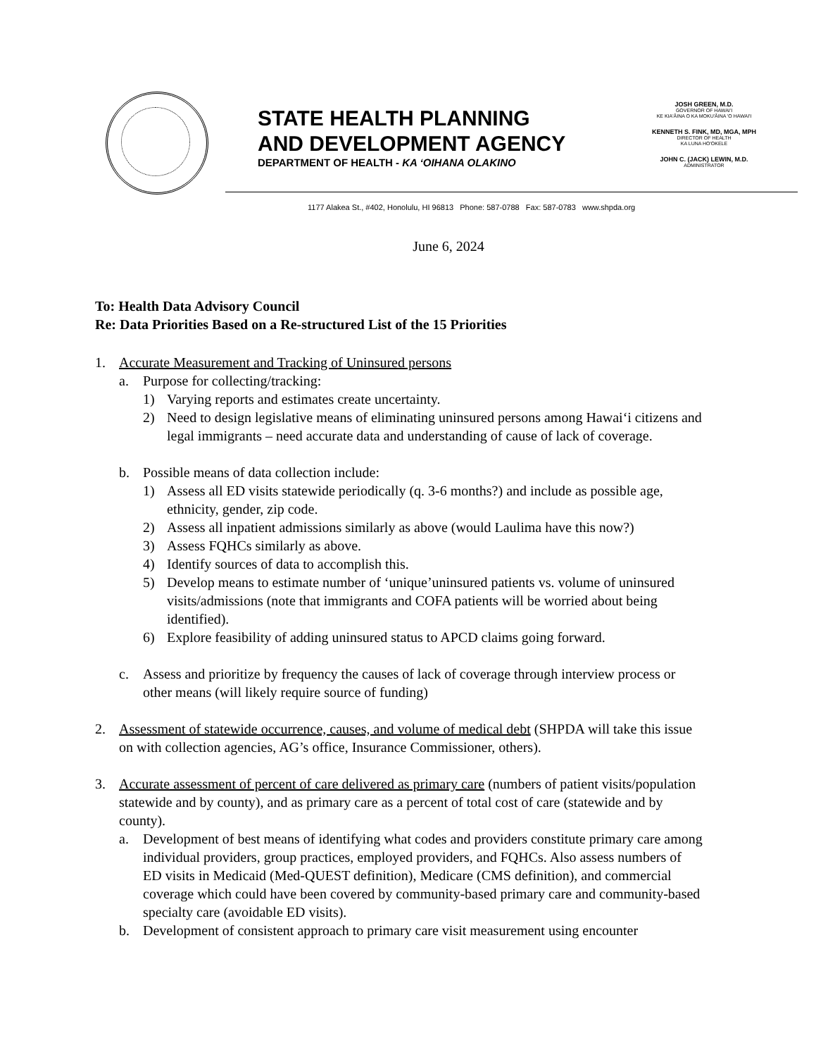STATE HEALTH PLANNING
AND DEVELOPMENT AGENCY
DEPARTMENT OF HEALTH - KA ‘OIHANA OLAKINO
JOSH GREEN, M.D.
GOVERNOR OF HAWAI'I
KE KIA'ĀINA O KA MOKU'ĀINA 'O HAWAI'I
KENNETH S. FINK, MD, MGA, MPH
DIRECTOR OF HEALTH
KA LUNA HO'OKELE
JOHN C. (JACK) LEWIN, M.D.
ADMINISTRATOR
1177 Alakea St., #402, Honolulu, HI 96813 Phone: 587-0788 Fax: 587-0783 www.shpda.org
June 6, 2024
To: Health Data Advisory Council
Re: Data Priorities Based on a Re-structured List of the 15 Priorities
1. Accurate Measurement and Tracking of Uninsured persons
a. Purpose for collecting/tracking:
1) Varying reports and estimates create uncertainty.
2) Need to design legislative means of eliminating uninsured persons among Hawai‘i citizens and legal immigrants – need accurate data and understanding of cause of lack of coverage.
b. Possible means of data collection include:
1) Assess all ED visits statewide periodically (q. 3-6 months?) and include as possible age, ethnicity, gender, zip code.
2) Assess all inpatient admissions similarly as above (would Laulima have this now?)
3) Assess FQHCs similarly as above.
4) Identify sources of data to accomplish this.
5) Develop means to estimate number of ‘unique’uninsured patients vs. volume of uninsured visits/admissions (note that immigrants and COFA patients will be worried about being identified).
6) Explore feasibility of adding uninsured status to APCD claims going forward.
c. Assess and prioritize by frequency the causes of lack of coverage through interview process or other means (will likely require source of funding)
2. Assessment of statewide occurrence, causes, and volume of medical debt (SHPDA will take this issue on with collection agencies, AG’s office, Insurance Commissioner, others).
3. Accurate assessment of percent of care delivered as primary care (numbers of patient visits/population statewide and by county), and as primary care as a percent of total cost of care (statewide and by county).
a. Development of best means of identifying what codes and providers constitute primary care among individual providers, group practices, employed providers, and FQHCs. Also assess numbers of ED visits in Medicaid (Med-QUEST definition), Medicare (CMS definition), and commercial coverage which could have been covered by community-based primary care and community-based specialty care (avoidable ED visits).
b. Development of consistent approach to primary care visit measurement using encounter